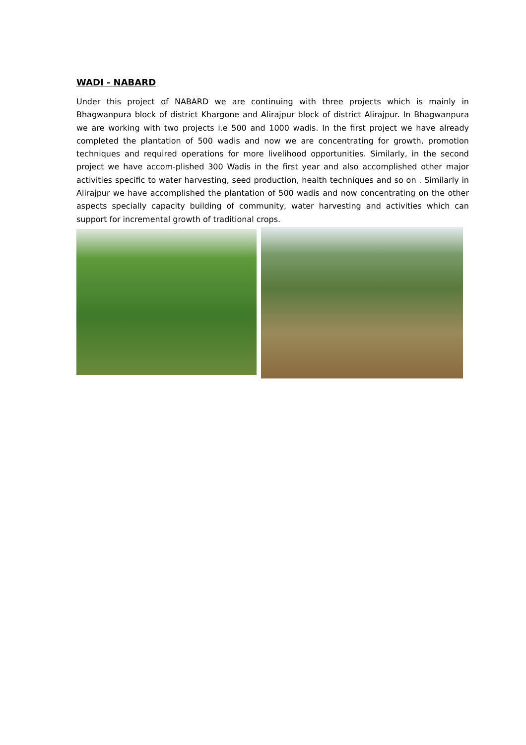WADI - NABARD
Under this project of NABARD we are continuing with three projects which is mainly in Bhagwanpura block of district Khargone and Alirajpur block of district Alirajpur. In Bhagwanpura we are working with two projects i.e 500 and 1000 wadis. In the first project we have already completed the plantation of 500 wadis and now we are concentrating for growth, promotion techniques and required operations for more livelihood opportunities. Similarly, in the second project we have accom-plished 300 Wadis in the first year and also accomplished other major activities specific to water harvesting, seed production, health techniques and so on . Similarly in Alirajpur we have accomplished the plantation of 500 wadis and now concentrating on the other aspects specially capacity building of community, water harvesting and activities which can support for incremental growth of traditional crops.